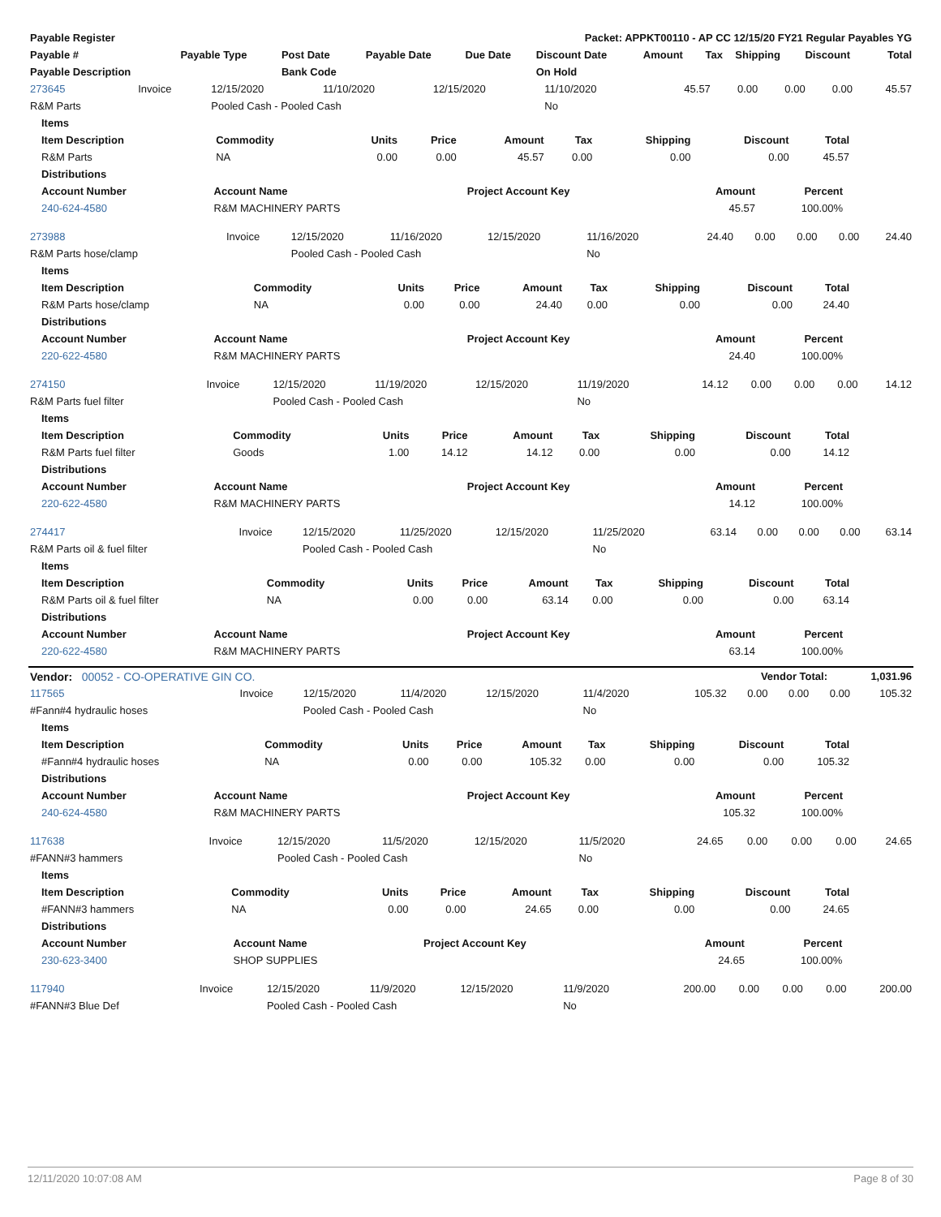| Payable Register | Packet: APPKT00110 - AP CC 12/15/20 FY21 Regular Payables YG |
| --- | --- |
| Payable # | Payable Type | Post Date | Payable Date | Due Date | Discount Date | Amount | Tax | Shipping | Discount | Total |
| --- | --- | --- | --- | --- | --- | --- | --- | --- | --- | --- |
| Payable Description | | Bank Code | | | On Hold | | | | | |
| 273645 | Invoice | 12/15/2020 | 11/10/2020 | 12/15/2020 | 11/10/2020 | 45.57 | 0.00 | 0.00 | 0.00 | 45.57 |
| R&M Parts | | Pooled Cash - Pooled Cash | | | No | | | | | |
| Items | | | | | | | | |
| --- | --- | --- | --- | --- | --- | --- | --- | --- |
| Item Description | Commodity | Units | Price | Amount | Tax | Shipping | Discount | Total |
| R&M Parts | NA | 0.00 | 0.00 | 45.57 | 0.00 | 0.00 | 0.00 | 45.57 |
| Distributions | | | | | | | | |
| Account Number | Account Name | Project Account Key | Amount | Percent | |
| --- | --- | --- | --- | --- | --- |
| 240-624-4580 | R&M MACHINERY PARTS | | 45.57 | 100.00% | |
| 273988 | Invoice | 12/15/2020 | 11/16/2020 | 12/15/2020 | 11/16/2020 | 24.40 | 0.00 | 0.00 | 0.00 | 24.40 |
| R&M Parts hose/clamp | | Pooled Cash - Pooled Cash | | | No | | | | | |
| Items | | | | | | | | |
| --- | --- | --- | --- | --- | --- | --- | --- | --- |
| Item Description | Commodity | Units | Price | Amount | Tax | Shipping | Discount | Total |
| R&M Parts hose/clamp | NA | 0.00 | 0.00 | 24.40 | 0.00 | 0.00 | 0.00 | 24.40 |
| Distributions | | | | | | | | |
| Account Number | Account Name | Project Account Key | Amount | Percent | |
| --- | --- | --- | --- | --- | --- |
| 220-622-4580 | R&M MACHINERY PARTS | | 24.40 | 100.00% | |
| 274150 | Invoice | 12/15/2020 | 11/19/2020 | 12/15/2020 | 11/19/2020 | 14.12 | 0.00 | 0.00 | 0.00 | 14.12 |
| R&M Parts fuel filter | | Pooled Cash - Pooled Cash | | | No | | | | | |
| Items | | | | | | | | |
| --- | --- | --- | --- | --- | --- | --- | --- | --- |
| Item Description | Commodity | Units | Price | Amount | Tax | Shipping | Discount | Total |
| R&M Parts fuel filter | Goods | 1.00 | 14.12 | 14.12 | 0.00 | 0.00 | 0.00 | 14.12 |
| Distributions | | | | | | | | |
| Account Number | Account Name | Project Account Key | Amount | Percent | |
| --- | --- | --- | --- | --- | --- |
| 220-622-4580 | R&M MACHINERY PARTS | | 14.12 | 100.00% | |
| 274417 | Invoice | 12/15/2020 | 11/25/2020 | 12/15/2020 | 11/25/2020 | 63.14 | 0.00 | 0.00 | 0.00 | 63.14 |
| R&M Parts oil & fuel filter | | Pooled Cash - Pooled Cash | | | No | | | | | |
| Items | | | | | | | | |
| --- | --- | --- | --- | --- | --- | --- | --- | --- |
| Item Description | Commodity | Units | Price | Amount | Tax | Shipping | Discount | Total |
| R&M Parts oil & fuel filter | NA | 0.00 | 0.00 | 63.14 | 0.00 | 0.00 | 0.00 | 63.14 |
| Distributions | | | | | | | | |
| Account Number | Account Name | Project Account Key | Amount | Percent | |
| --- | --- | --- | --- | --- | --- |
| 220-622-4580 | R&M MACHINERY PARTS | | 63.14 | 100.00% | |
| Vendor: 00052 - CO-OPERATIVE GIN CO. | Vendor Total: | 1,031.96 |
| 117565 | Invoice | 12/15/2020 | 11/4/2020 | 12/15/2020 | 11/4/2020 | 105.32 | 0.00 | 0.00 | 0.00 | 105.32 |
| #Fann#4 hydraulic hoses | | Pooled Cash - Pooled Cash | | | No | | | | | |
| Items | | | | | | | | |
| --- | --- | --- | --- | --- | --- | --- | --- | --- |
| Item Description | Commodity | Units | Price | Amount | Tax | Shipping | Discount | Total |
| #Fann#4 hydraulic hoses | NA | 0.00 | 0.00 | 105.32 | 0.00 | 0.00 | 0.00 | 105.32 |
| Distributions | | | | | | | | |
| Account Number | Account Name | Project Account Key | Amount | Percent | |
| --- | --- | --- | --- | --- | --- |
| 240-624-4580 | R&M MACHINERY PARTS | | 105.32 | 100.00% | |
| 117638 | Invoice | 12/15/2020 | 11/5/2020 | 12/15/2020 | 11/5/2020 | 24.65 | 0.00 | 0.00 | 0.00 | 24.65 |
| #FANN#3 hammers | | Pooled Cash - Pooled Cash | | | No | | | | | |
| Items | | | | | | | | |
| --- | --- | --- | --- | --- | --- | --- | --- | --- |
| Item Description | Commodity | Units | Price | Amount | Tax | Shipping | Discount | Total |
| #FANN#3 hammers | NA | 0.00 | 0.00 | 24.65 | 0.00 | 0.00 | 0.00 | 24.65 |
| Distributions | | | | | | | | |
| Account Number | Account Name | Project Account Key | Amount | Percent | |
| --- | --- | --- | --- | --- | --- |
| 230-623-3400 | SHOP SUPPLIES | | 24.65 | 100.00% | |
| 117940 | Invoice | 12/15/2020 | 11/9/2020 | 12/15/2020 | 11/9/2020 | 200.00 | 0.00 | 0.00 | 0.00 | 200.00 |
| #FANN#3 Blue Def | | Pooled Cash - Pooled Cash | | | No | | | | | |
12/11/2020 10:07:08 AM Page 8 of 30